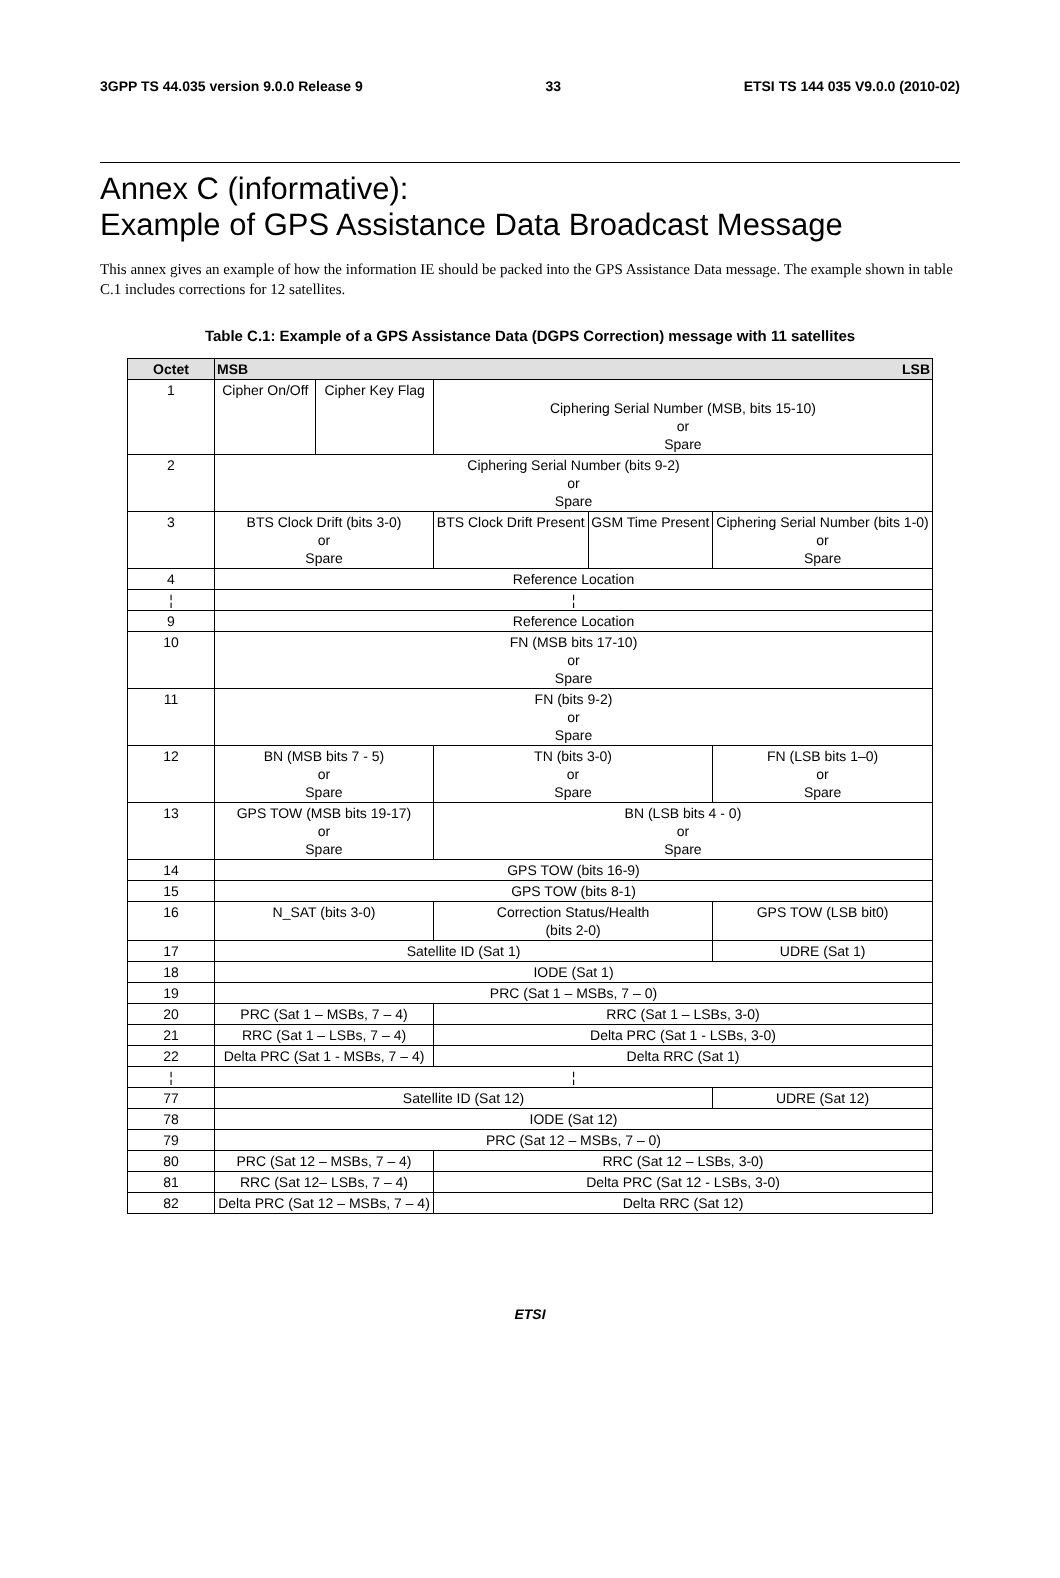3GPP TS 44.035 version 9.0.0 Release 9 33 ETSI TS 144 035 V9.0.0 (2010-02)
Annex C (informative):
Example of GPS Assistance Data Broadcast Message
This annex gives an example of how the information IE should be packed into the GPS Assistance Data message. The example shown in table C.1 includes corrections for 12 satellites.
Table C.1: Example of a GPS Assistance Data (DGPS Correction) message with 11 satellites
| Octet | MSB LSB | | | | | | | |
| --- | --- | --- | --- | --- | --- | --- | --- | --- |
| 1 | Cipher On/Off | Cipher Key Flag | Ciphering Serial Number (MSB, bits 15-10) or Spare | | | | | |
| 2 | Ciphering Serial Number (bits 9-2) or Spare | | | | | | | |
| 3 | BTS Clock Drift (bits 3-0) or Spare | | | | BTS Clock Drift Present | GSM Time Present | Ciphering Serial Number (bits 1-0) or Spare | |
| 4 | Reference Location | | | | | | | |
| ¦ | ¦ | | | | | | | |
| 9 | Reference Location | | | | | | | |
| 10 | FN (MSB bits 17-10) or Spare | | | | | | | |
| 11 | FN (bits 9-2) or Spare | | | | | | | |
| 12 | BN (MSB bits 7 - 5) or Spare | | | TN (bits 3-0) or Spare | | | | FN (LSB bits 1–0) or Spare |
| 13 | GPS TOW (MSB bits 19-17) or Spare | | | BN (LSB bits 4 - 0) or Spare | | | | |
| 14 | GPS TOW (bits 16-9) | | | | | | | |
| 15 | GPS TOW (bits 8-1) | | | | | | | |
| 16 | N_SAT (bits 3-0) | | | | Correction Status/Health (bits 2-0) | | | GPS TOW (LSB bit0) |
| 17 | Satellite ID (Sat 1) | | | | | | | UDRE (Sat 1) |
| 18 | IODE (Sat 1) | | | | | | | |
| 19 | PRC (Sat 1 – MSBs, 7 – 0) | | | | | | | |
| 20 | PRC (Sat 1 – MSBs, 7 – 4) | | | | RRC (Sat 1 – LSBs, 3-0) | | | |
| 21 | RRC (Sat 1 – LSBs, 7 – 4) | | | | Delta PRC (Sat 1 - LSBs, 3-0) | | | |
| 22 | Delta PRC (Sat 1 - MSBs, 7 – 4) | | | | Delta RRC (Sat 1) | | | |
| ¦ | ¦ | | | | | | | |
| 77 | Satellite ID (Sat 12) | | | | | | | UDRE (Sat 12) |
| 78 | IODE (Sat 12) | | | | | | | |
| 79 | PRC (Sat 12 – MSBs, 7 – 0) | | | | | | | |
| 80 | PRC (Sat 12 – MSBs, 7 – 4) | | | | RRC (Sat 12 – LSBs, 3-0) | | | |
| 81 | RRC (Sat 12– LSBs, 7 – 4) | | | | Delta PRC (Sat 12 - LSBs, 3-0) | | | |
| 82 | Delta PRC (Sat 12 – MSBs, 7 – 4) | | | | Delta RRC (Sat 12) | | | |
ETSI